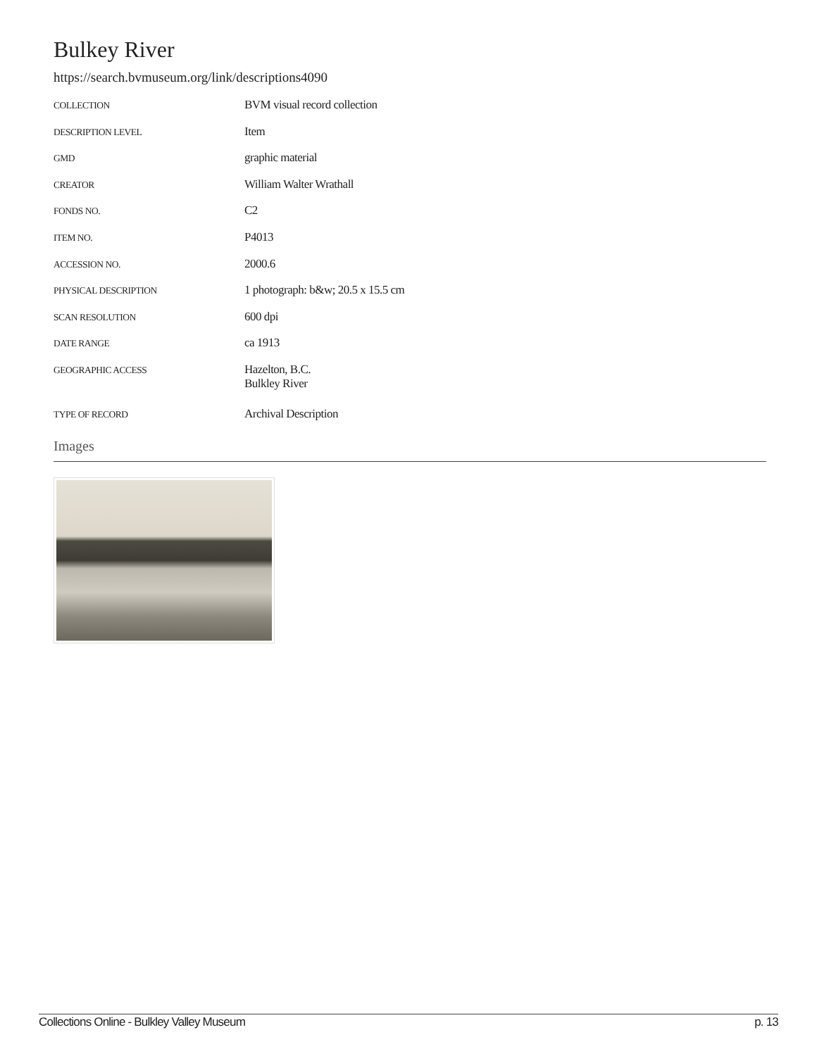Bulkey River
https://search.bvmuseum.org/link/descriptions4090
| COLLECTION | BVM visual record collection |
| DESCRIPTION LEVEL | Item |
| GMD | graphic material |
| CREATOR | William Walter Wrathall |
| FONDS NO. | C2 |
| ITEM NO. | P4013 |
| ACCESSION NO. | 2000.6 |
| PHYSICAL DESCRIPTION | 1 photograph: b&w; 20.5 x 15.5 cm |
| SCAN RESOLUTION | 600 dpi |
| DATE RANGE | ca 1913 |
| GEOGRAPHIC ACCESS | Hazelton, B.C. Bulkley River |
| TYPE OF RECORD | Archival Description |
Images
Collections Online - Bulkley Valley Museum p. 13